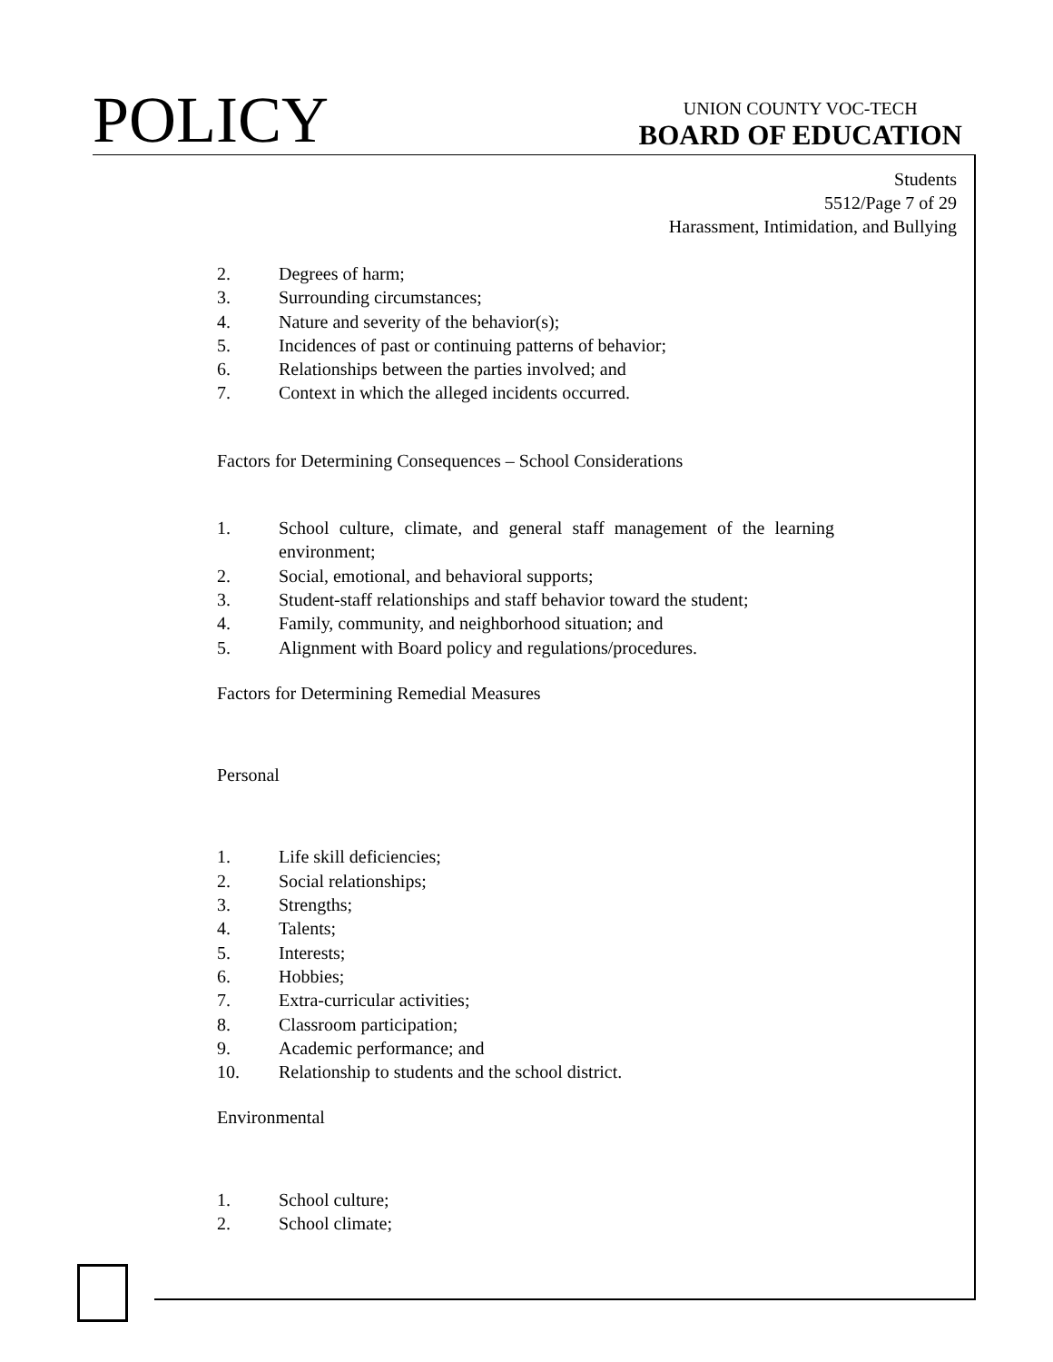POLICY
UNION COUNTY VOC-TECH
BOARD OF EDUCATION
Students
5512/Page 7 of 29
Harassment, Intimidation, and Bullying
2. Degrees of harm;
3. Surrounding circumstances;
4. Nature and severity of the behavior(s);
5. Incidences of past or continuing patterns of behavior;
6. Relationships between the parties involved; and
7. Context in which the alleged incidents occurred.
Factors for Determining Consequences – School Considerations
1. School culture, climate, and general staff management of the learning environment;
2. Social, emotional, and behavioral supports;
3. Student-staff relationships and staff behavior toward the student;
4. Family, community, and neighborhood situation; and
5. Alignment with Board policy and regulations/procedures.
Factors for Determining Remedial Measures
Personal
1. Life skill deficiencies;
2. Social relationships;
3. Strengths;
4. Talents;
5. Interests;
6. Hobbies;
7. Extra-curricular activities;
8. Classroom participation;
9. Academic performance; and
10. Relationship to students and the school district.
Environmental
1. School culture;
2. School climate;